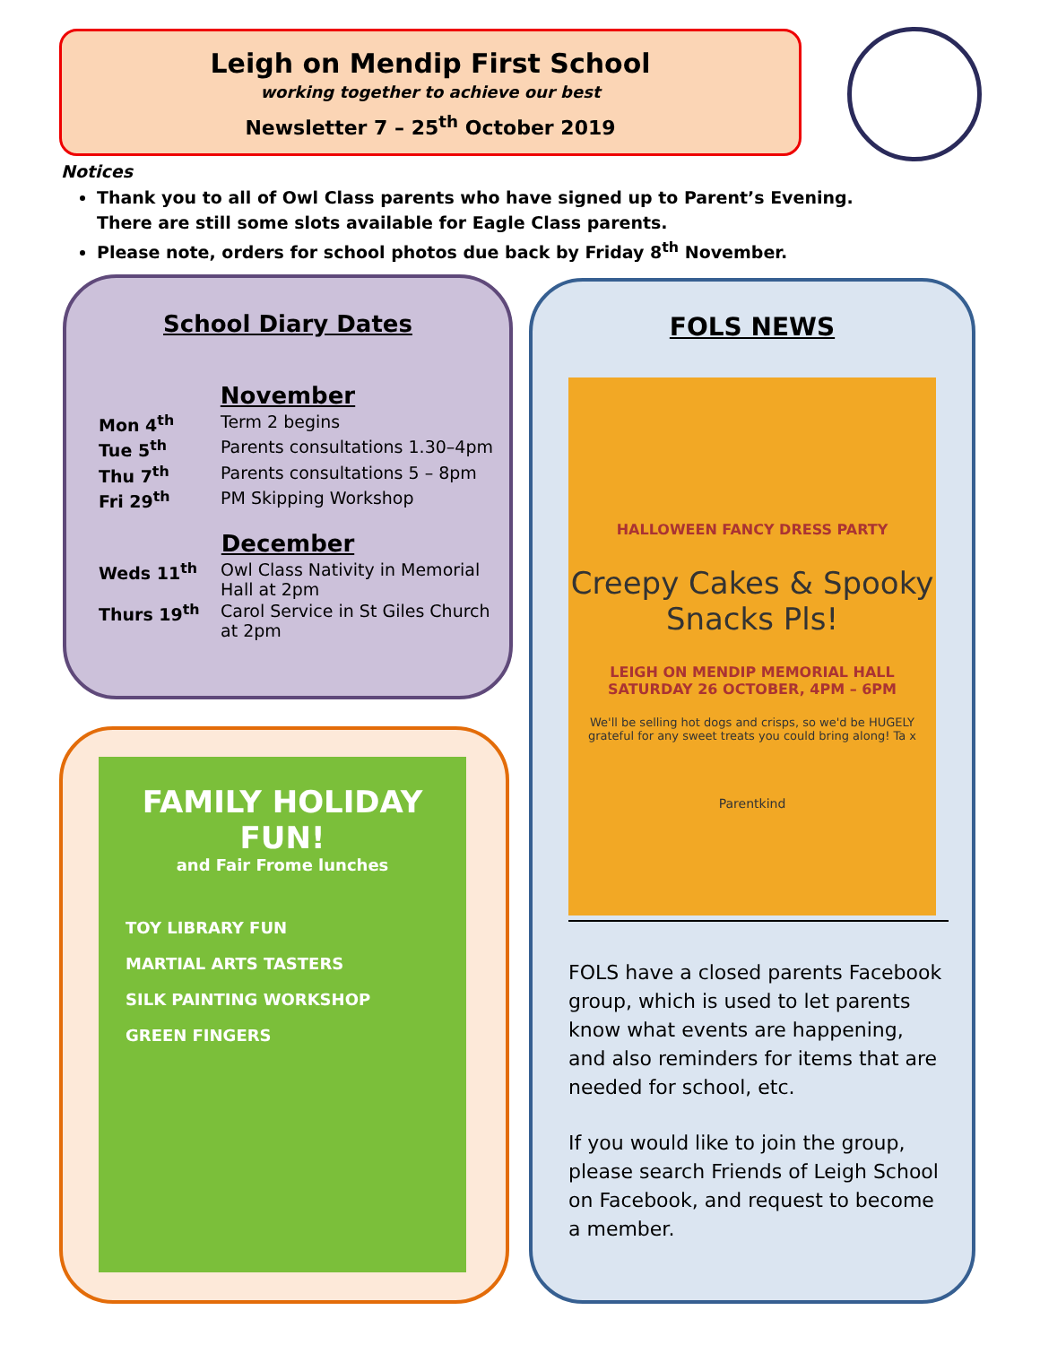Leigh on Mendip First School
working together to achieve our best
Newsletter 7 – 25<sup>th</sup> October 2019
Notices
Thank you to all of Owl Class parents who have signed up to Parent’s Evening. There are still some slots available for Eagle Class parents.
Please note, orders for school photos due back by Friday 8<sup>th</sup> November.
School Diary Dates
November
| Mon 4<sup>th</sup> | Term 2 begins |
| Tue 5<sup>th</sup> | Parents consultations 1.30–4pm |
| Thu 7<sup>th</sup> | Parents consultations 5 – 8pm |
| Fri 29<sup>th</sup> | PM Skipping Workshop |
December
| Weds 11<sup>th</sup> | Owl Class Nativity in Memorial Hall at 2pm |
| Thurs 19<sup>th</sup> | Carol Service in St Giles Church at 2pm |
FAMILY HOLIDAY FUN!
and Fair Frome lunches
TOY LIBRARY FUN
MARTIAL ARTS TASTERS
SILK PAINTING WORKSHOP
GREEN FINGERS
FOLS NEWS
HALLOWEEN FANCY DRESS PARTY
Creepy Cakes & Spooky Snacks Pls!
LEIGH ON MENDIP MEMORIAL HALL
SATURDAY 26 OCTOBER, 4PM – 6PM
We'll be selling hot dogs and crisps, so we'd be HUGELY grateful for any sweet treats you could bring along! Ta x
Parentkind
FOLS have a closed parents Facebook group, which is used to let parents know what events are happening, and also reminders for items that are needed for school, etc.
If you would like to join the group, please search Friends of Leigh School on Facebook, and request to become a member.